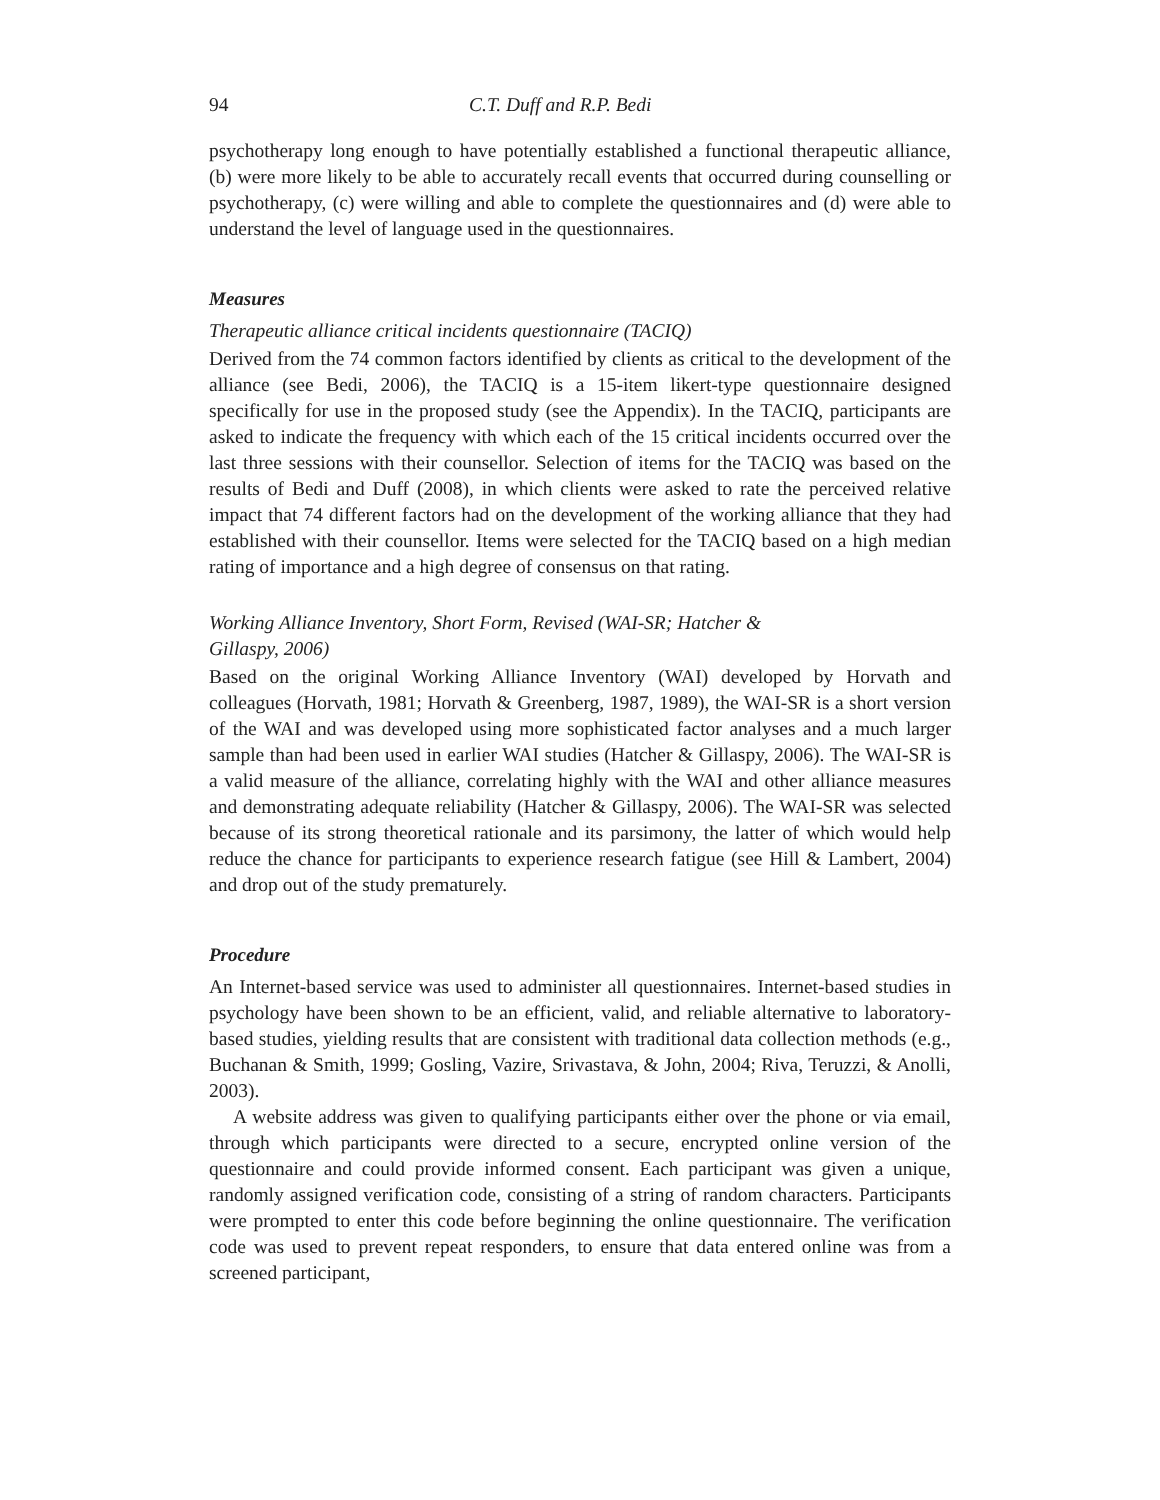94 C.T. Duff and R.P. Bedi
psychotherapy long enough to have potentially established a functional therapeutic alliance, (b) were more likely to be able to accurately recall events that occurred during counselling or psychotherapy, (c) were willing and able to complete the questionnaires and (d) were able to understand the level of language used in the questionnaires.
Measures
Therapeutic alliance critical incidents questionnaire (TACIQ)
Derived from the 74 common factors identified by clients as critical to the development of the alliance (see Bedi, 2006), the TACIQ is a 15-item likert-type questionnaire designed specifically for use in the proposed study (see the Appendix). In the TACIQ, participants are asked to indicate the frequency with which each of the 15 critical incidents occurred over the last three sessions with their counsellor. Selection of items for the TACIQ was based on the results of Bedi and Duff (2008), in which clients were asked to rate the perceived relative impact that 74 different factors had on the development of the working alliance that they had established with their counsellor. Items were selected for the TACIQ based on a high median rating of importance and a high degree of consensus on that rating.
Working Alliance Inventory, Short Form, Revised (WAI-SR; Hatcher &
Gillaspy, 2006)
Based on the original Working Alliance Inventory (WAI) developed by Horvath and colleagues (Horvath, 1981; Horvath & Greenberg, 1987, 1989), the WAI-SR is a short version of the WAI and was developed using more sophisticated factor analyses and a much larger sample than had been used in earlier WAI studies (Hatcher & Gillaspy, 2006). The WAI-SR is a valid measure of the alliance, correlating highly with the WAI and other alliance measures and demonstrating adequate reliability (Hatcher & Gillaspy, 2006). The WAI-SR was selected because of its strong theoretical rationale and its parsimony, the latter of which would help reduce the chance for participants to experience research fatigue (see Hill & Lambert, 2004) and drop out of the study prematurely.
Procedure
An Internet-based service was used to administer all questionnaires. Internet-based studies in psychology have been shown to be an efficient, valid, and reliable alternative to laboratory-based studies, yielding results that are consistent with traditional data collection methods (e.g., Buchanan & Smith, 1999; Gosling, Vazire, Srivastava, & John, 2004; Riva, Teruzzi, & Anolli, 2003).
A website address was given to qualifying participants either over the phone or via email, through which participants were directed to a secure, encrypted online version of the questionnaire and could provide informed consent. Each participant was given a unique, randomly assigned verification code, consisting of a string of random characters. Participants were prompted to enter this code before beginning the online questionnaire. The verification code was used to prevent repeat responders, to ensure that data entered online was from a screened participant,